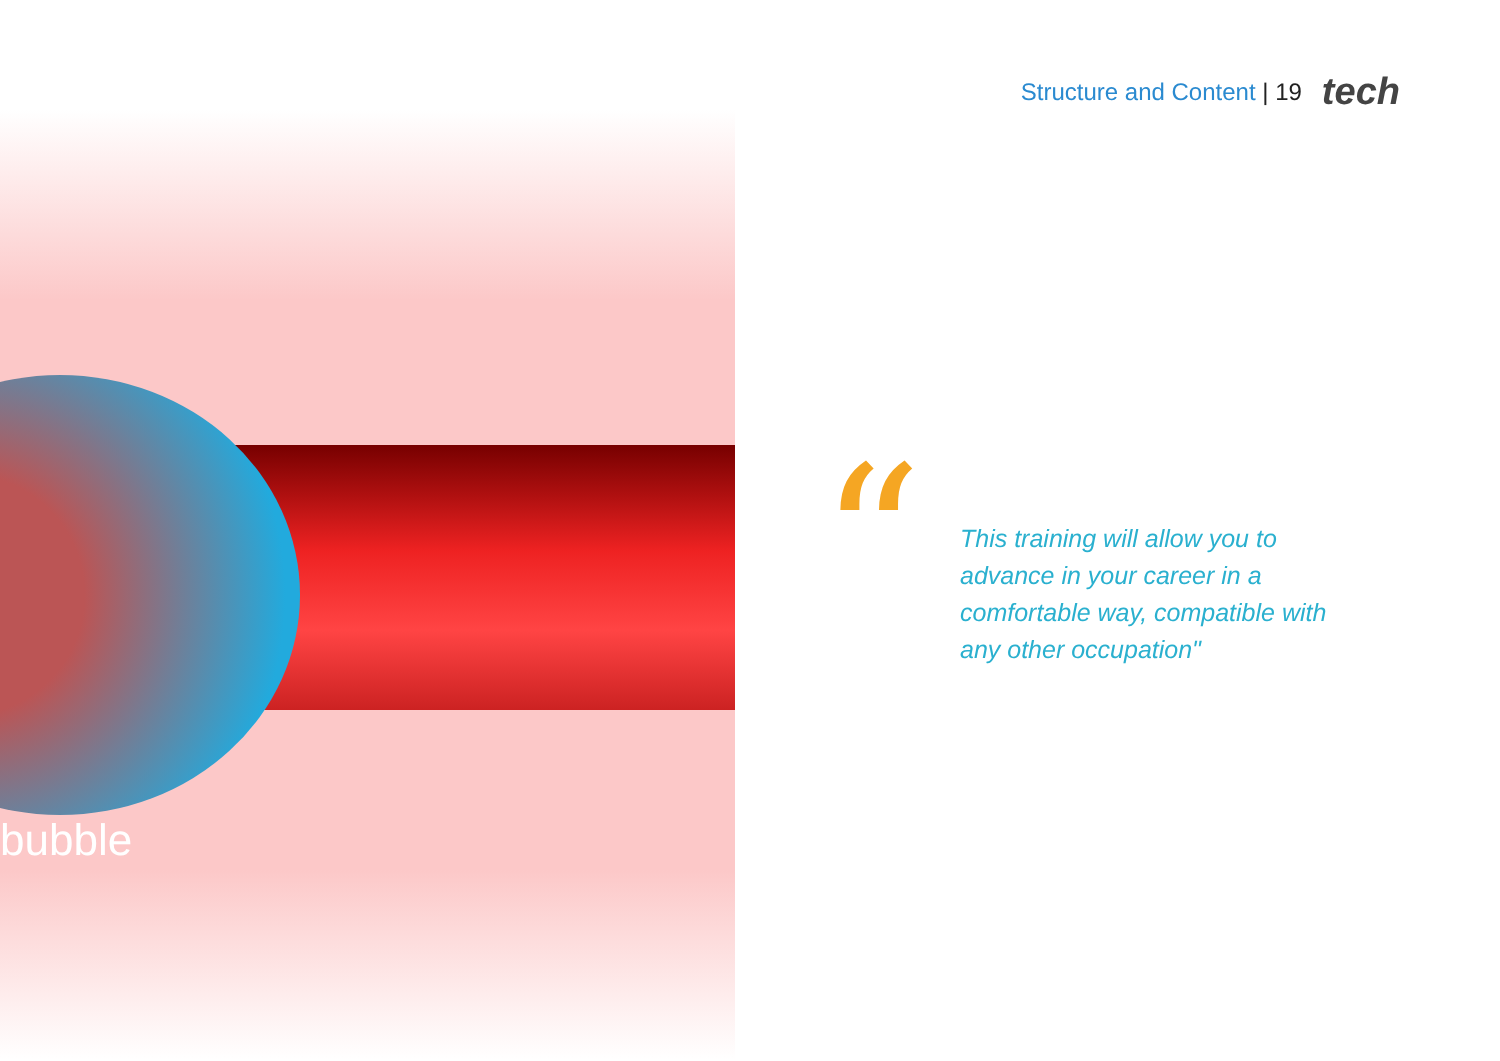Structure and Content | 19 tech
bubble
“
This training will allow you to advance in your career in a comfortable way, compatible with any other occupation"